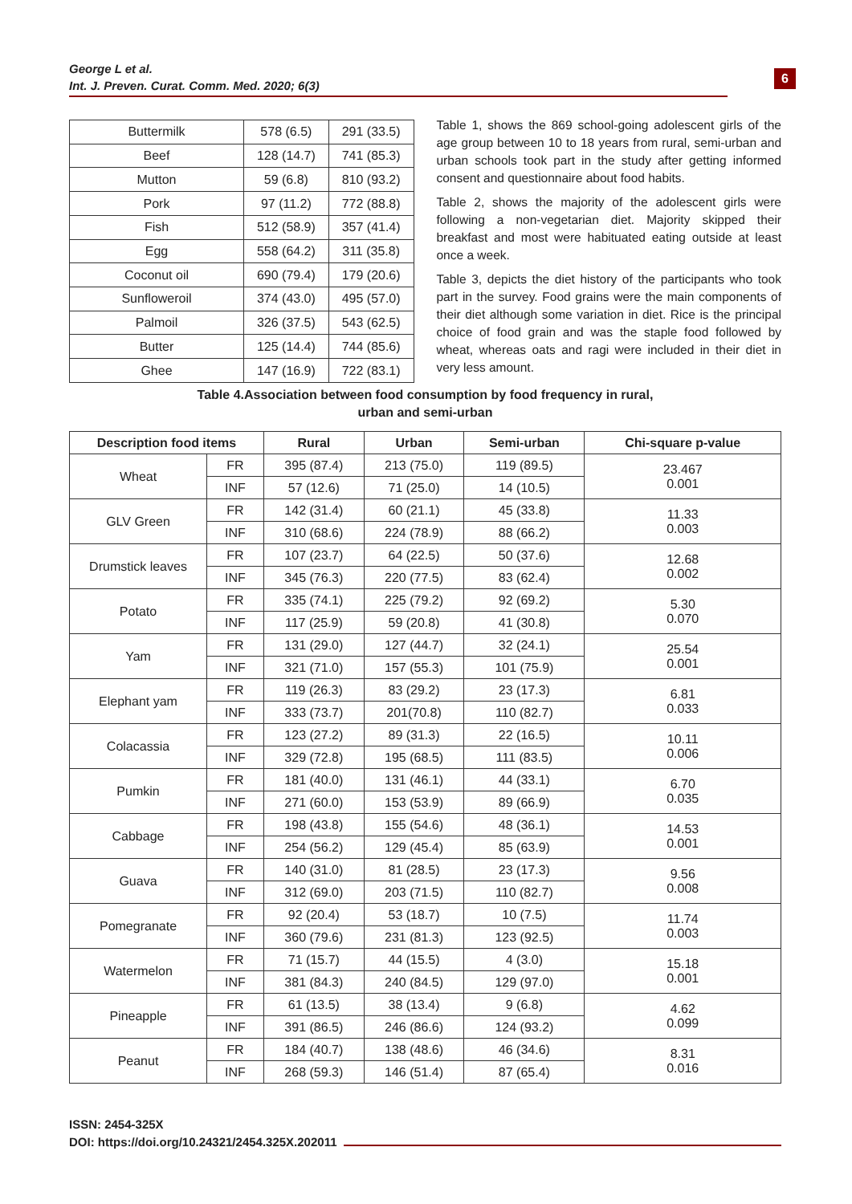George L et al.
Int. J. Preven. Curat. Comm. Med. 2020; 6(3)
6
| Buttermilk | 578 (6.5) | 291 (33.5) |
| Beef | 128 (14.7) | 741 (85.3) |
| Mutton | 59 (6.8) | 810 (93.2) |
| Pork | 97 (11.2) | 772 (88.8) |
| Fish | 512 (58.9) | 357 (41.4) |
| Egg | 558 (64.2) | 311 (35.8) |
| Coconut oil | 690 (79.4) | 179 (20.6) |
| Sunfloweroil | 374 (43.0) | 495 (57.0) |
| Palmoil | 326 (37.5) | 543 (62.5) |
| Butter | 125 (14.4) | 744 (85.6) |
| Ghee | 147 (16.9) | 722 (83.1) |
Table 1, shows the 869 school-going adolescent girls of the age group between 10 to 18 years from rural, semi-urban and urban schools took part in the study after getting informed consent and questionnaire about food habits.
Table 2, shows the majority of the adolescent girls were following a non-vegetarian diet. Majority skipped their breakfast and most were habituated eating outside at least once a week.
Table 3, depicts the diet history of the participants who took part in the survey. Food grains were the main components of their diet although some variation in diet. Rice is the principal choice of food grain and was the staple food followed by wheat, whereas oats and ragi were included in their diet in very less amount.
Table 4.Association between food consumption by food frequency in rural,
urban and semi-urban
| Description food items | | Rural | Urban | Semi-urban | Chi-square p-value |
| --- | --- | --- | --- | --- | --- |
| Wheat | FR | 395 (87.4) | 213 (75.0) | 119 (89.5) | 23.467 0.001 |
| | INF | 57 (12.6) | 71 (25.0) | 14 (10.5) | |
| GLV Green | FR | 142 (31.4) | 60 (21.1) | 45 (33.8) | 11.33 0.003 |
| | INF | 310 (68.6) | 224 (78.9) | 88 (66.2) | |
| Drumstick leaves | FR | 107 (23.7) | 64 (22.5) | 50 (37.6) | 12.68 0.002 |
| | INF | 345 (76.3) | 220 (77.5) | 83 (62.4) | |
| Potato | FR | 335 (74.1) | 225 (79.2) | 92 (69.2) | 5.30 0.070 |
| | INF | 117 (25.9) | 59 (20.8) | 41 (30.8) | |
| Yam | FR | 131 (29.0) | 127 (44.7) | 32 (24.1) | 25.54 0.001 |
| | INF | 321 (71.0) | 157 (55.3) | 101 (75.9) | |
| Elephant yam | FR | 119 (26.3) | 83 (29.2) | 23 (17.3) | 6.81 0.033 |
| | INF | 333 (73.7) | 201(70.8) | 110 (82.7) | |
| Colacassia | FR | 123 (27.2) | 89 (31.3) | 22 (16.5) | 10.11 0.006 |
| | INF | 329 (72.8) | 195 (68.5) | 111 (83.5) | |
| Pumkin | FR | 181 (40.0) | 131 (46.1) | 44 (33.1) | 6.70 0.035 |
| | INF | 271 (60.0) | 153 (53.9) | 89 (66.9) | |
| Cabbage | FR | 198 (43.8) | 155 (54.6) | 48 (36.1) | 14.53 0.001 |
| | INF | 254 (56.2) | 129 (45.4) | 85 (63.9) | |
| Guava | FR | 140 (31.0) | 81 (28.5) | 23 (17.3) | 9.56 0.008 |
| | INF | 312 (69.0) | 203 (71.5) | 110 (82.7) | |
| Pomegranate | FR | 92 (20.4) | 53 (18.7) | 10 (7.5) | 11.74 0.003 |
| | INF | 360 (79.6) | 231 (81.3) | 123 (92.5) | |
| Watermelon | FR | 71 (15.7) | 44 (15.5) | 4 (3.0) | 15.18 0.001 |
| | INF | 381 (84.3) | 240 (84.5) | 129 (97.0) | |
| Pineapple | FR | 61 (13.5) | 38 (13.4) | 9 (6.8) | 4.62 0.099 |
| | INF | 391 (86.5) | 246 (86.6) | 124 (93.2) | |
| Peanut | FR | 184 (40.7) | 138 (48.6) | 46 (34.6) | 8.31 0.016 |
| | INF | 268 (59.3) | 146 (51.4) | 87 (65.4) | |
ISSN: 2454-325X
DOI: https://doi.org/10.24321/2454.325X.202011